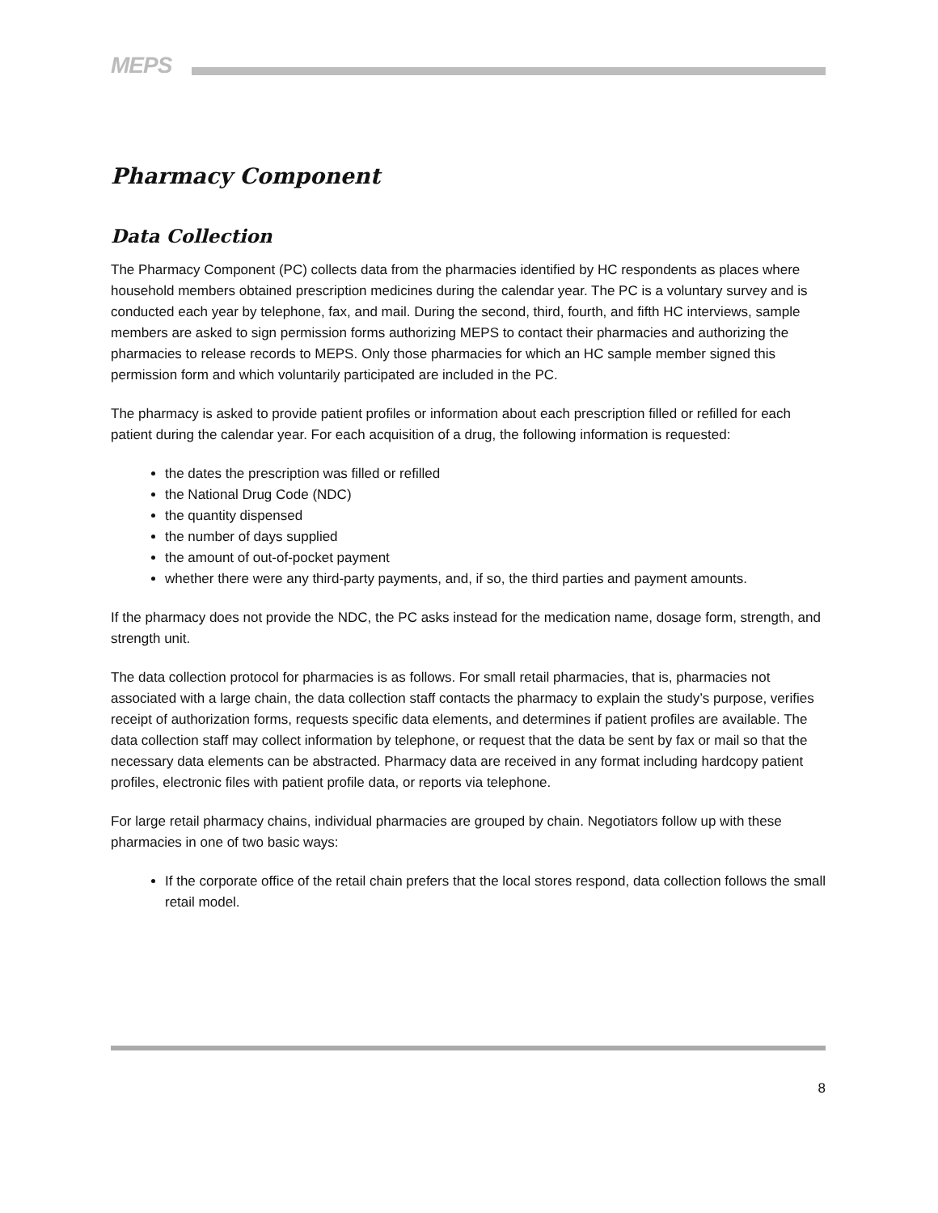MEPS
Pharmacy Component
Data Collection
The Pharmacy Component (PC) collects data from the pharmacies identified by HC respondents as places where household members obtained prescription medicines during the calendar year. The PC is a voluntary survey and is conducted each year by telephone, fax, and mail. During the second, third, fourth, and fifth HC interviews, sample members are asked to sign permission forms authorizing MEPS to contact their pharmacies and authorizing the pharmacies to release records to MEPS. Only those pharmacies for which an HC sample member signed this permission form and which voluntarily participated are included in the PC.
The pharmacy is asked to provide patient profiles or information about each prescription filled or refilled for each patient during the calendar year. For each acquisition of a drug, the following information is requested:
the dates the prescription was filled or refilled
the National Drug Code (NDC)
the quantity dispensed
the number of days supplied
the amount of out-of-pocket payment
whether there were any third-party payments, and, if so, the third parties and payment amounts.
If the pharmacy does not provide the NDC, the PC asks instead for the medication name, dosage form, strength, and strength unit.
The data collection protocol for pharmacies is as follows. For small retail pharmacies, that is, pharmacies not associated with a large chain, the data collection staff contacts the pharmacy to explain the study’s purpose, verifies receipt of authorization forms, requests specific data elements, and determines if patient profiles are available. The data collection staff may collect information by telephone, or request that the data be sent by fax or mail so that the necessary data elements can be abstracted. Pharmacy data are received in any format including hardcopy patient profiles, electronic files with patient profile data, or reports via telephone.
For large retail pharmacy chains, individual pharmacies are grouped by chain. Negotiators follow up with these pharmacies in one of two basic ways:
If the corporate office of the retail chain prefers that the local stores respond, data collection follows the small retail model.
8